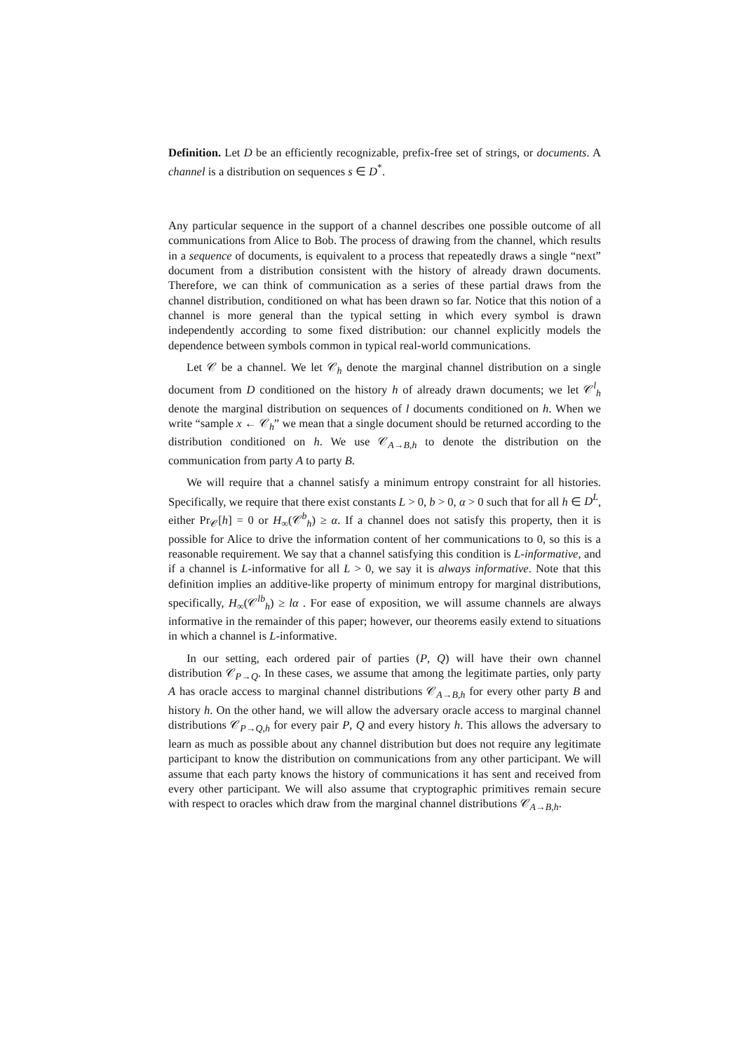Definition. Let D be an efficiently recognizable, prefix-free set of strings, or documents. A channel is a distribution on sequences s ∈ D<sup>*</sup>.
Any particular sequence in the support of a channel describes one possible outcome of all communications from Alice to Bob. The process of drawing from the channel, which results in a sequence of documents, is equivalent to a process that repeatedly draws a single “next” document from a distribution consistent with the history of already drawn documents. Therefore, we can think of communication as a series of these partial draws from the channel distribution, conditioned on what has been drawn so far. Notice that this notion of a channel is more general than the typical setting in which every symbol is drawn independently according to some fixed distribution: our channel explicitly models the dependence between symbols common in typical real-world communications.
Let 𝒞 be a channel. We let 𝒞<sub>h</sub> denote the marginal channel distribution on a single document from D conditioned on the history h of already drawn documents; we let 𝒞<sup>l</sup><sub>h</sub> denote the marginal distribution on sequences of l documents conditioned on h. When we write “sample x ← 𝒞<sub>h</sub>” we mean that a single document should be returned according to the distribution conditioned on h. We use 𝒞<sub>A→B,h</sub> to denote the distribution on the communication from party A to party B.
We will require that a channel satisfy a minimum entropy constraint for all histories. Specifically, we require that there exist constants L > 0, b > 0, α > 0 such that for all h ∈ D<sup>L</sup>, either Pr<sub>𝒞</sub>[h] = 0 or H<sub>∞</sub>(𝒞<sup>b</sup><sub>h</sub>) ≥ α. If a channel does not satisfy this property, then it is possible for Alice to drive the information content of her communications to 0, so this is a reasonable requirement. We say that a channel satisfying this condition is L-informative, and if a channel is L-informative for all L > 0, we say it is always informative. Note that this definition implies an additive-like property of minimum entropy for marginal distributions, specifically, H<sub>∞</sub>(𝒞<sup>lb</sup><sub>h</sub>) ≥ lα . For ease of exposition, we will assume channels are always informative in the remainder of this paper; however, our theorems easily extend to situations in which a channel is L-informative.
In our setting, each ordered pair of parties (P, Q) will have their own channel distribution 𝒞<sub>P→Q</sub>. In these cases, we assume that among the legitimate parties, only party A has oracle access to marginal channel distributions 𝒞<sub>A→B,h</sub> for every other party B and history h. On the other hand, we will allow the adversary oracle access to marginal channel distributions 𝒞<sub>P→Q,h</sub> for every pair P, Q and every history h. This allows the adversary to learn as much as possible about any channel distribution but does not require any legitimate participant to know the distribution on communications from any other participant. We will assume that each party knows the history of communications it has sent and received from every other participant. We will also assume that cryptographic primitives remain secure with respect to oracles which draw from the marginal channel distributions 𝒞<sub>A→B,h</sub>.